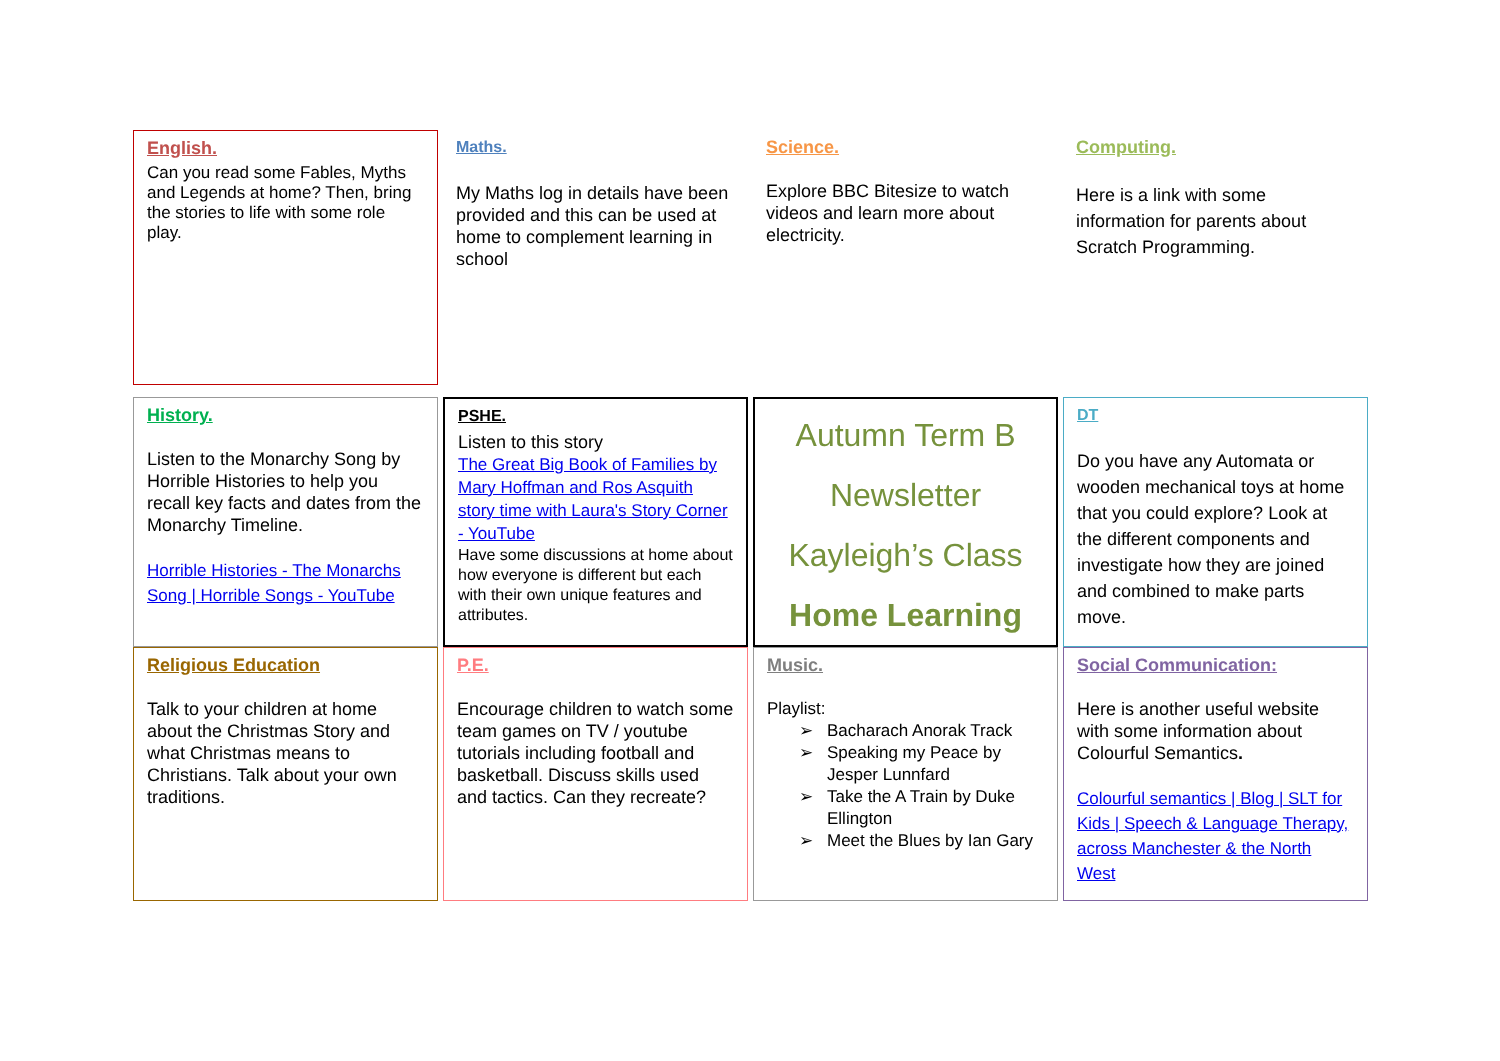English.
Can you read some Fables, Myths and Legends at home? Then, bring the stories to life with some role play.
Maths.
My Maths log in details have been provided and this can be used at home to complement learning in school
Science.
Explore BBC Bitesize to watch videos and learn more about electricity.
Computing.
Here is a link with some information for parents about Scratch Programming.
History.
Listen to the Monarchy Song by Horrible Histories to help you recall key facts and dates from the Monarchy Timeline.
Horrible Histories - The Monarchs Song | Horrible Songs - YouTube
PSHE.
Listen to this story
The Great Big Book of Families by Mary Hoffman and Ros Asquith story time with Laura's Story Corner - YouTube
Have some discussions at home about how everyone is different but each with their own unique features and attributes.
Autumn Term B
Newsletter
Kayleigh’s Class
Home Learning
DT
Do you have any Automata or wooden mechanical toys at home that you could explore? Look at the different components and investigate how they are joined and combined to make parts move.
Religious Education
Talk to your children at home about the Christmas Story and what Christmas means to Christians. Talk about your own traditions.
P.E.
Encourage children to watch some team games on TV / youtube tutorials including football and basketball. Discuss skills used and tactics. Can they recreate?
Music.
Playlist:
Bacharach Anorak Track
Speaking my Peace by Jesper Lunnfard
Take the A Train by Duke Ellington
Meet the Blues by Ian Gary
Social Communication:
Here is another useful website with some information about Colourful Semantics.
Colourful semantics | Blog | SLT for Kids | Speech & Language Therapy, across Manchester & the North West